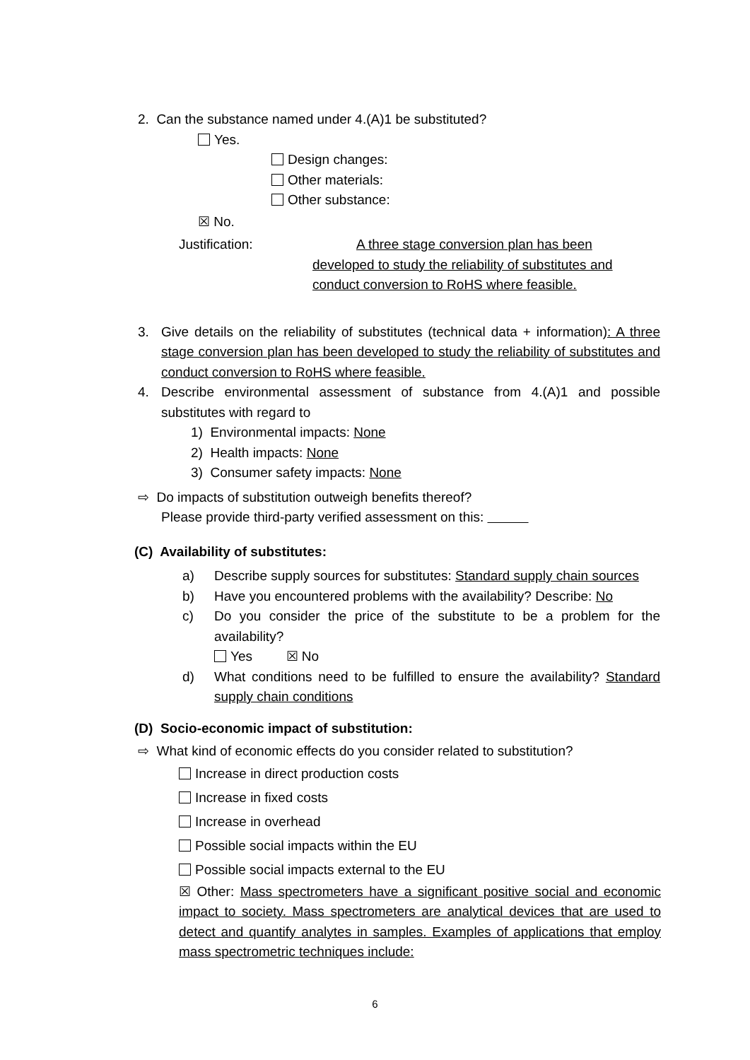2. Can the substance named under 4.(A)1 be substituted?
Yes.
Design changes:
Other materials:
Other substance:
☒ No.
Justification: A three stage conversion plan has been developed to study the reliability of substitutes and conduct conversion to RoHS where feasible.
3. Give details on the reliability of substitutes (technical data + information): A three stage conversion plan has been developed to study the reliability of substitutes and conduct conversion to RoHS where feasible.
4. Describe environmental assessment of substance from 4.(A)1 and possible substitutes with regard to
1) Environmental impacts: None
2) Health impacts: None
3) Consumer safety impacts: None
⇨ Do impacts of substitution outweigh benefits thereof?
Please provide third-party verified assessment on this:
(C) Availability of substitutes:
a) Describe supply sources for substitutes: Standard supply chain sources
b) Have you encountered problems with the availability? Describe: No
c) Do you consider the price of the substitute to be a problem for the availability?
Yes ☒ No
d) What conditions need to be fulfilled to ensure the availability? Standard supply chain conditions
(D) Socio-economic impact of substitution:
⇨ What kind of economic effects do you consider related to substitution?
Increase in direct production costs
Increase in fixed costs
Increase in overhead
Possible social impacts within the EU
Possible social impacts external to the EU
☒ Other: Mass spectrometers have a significant positive social and economic impact to society. Mass spectrometers are analytical devices that are used to detect and quantify analytes in samples. Examples of applications that employ mass spectrometric techniques include:
6